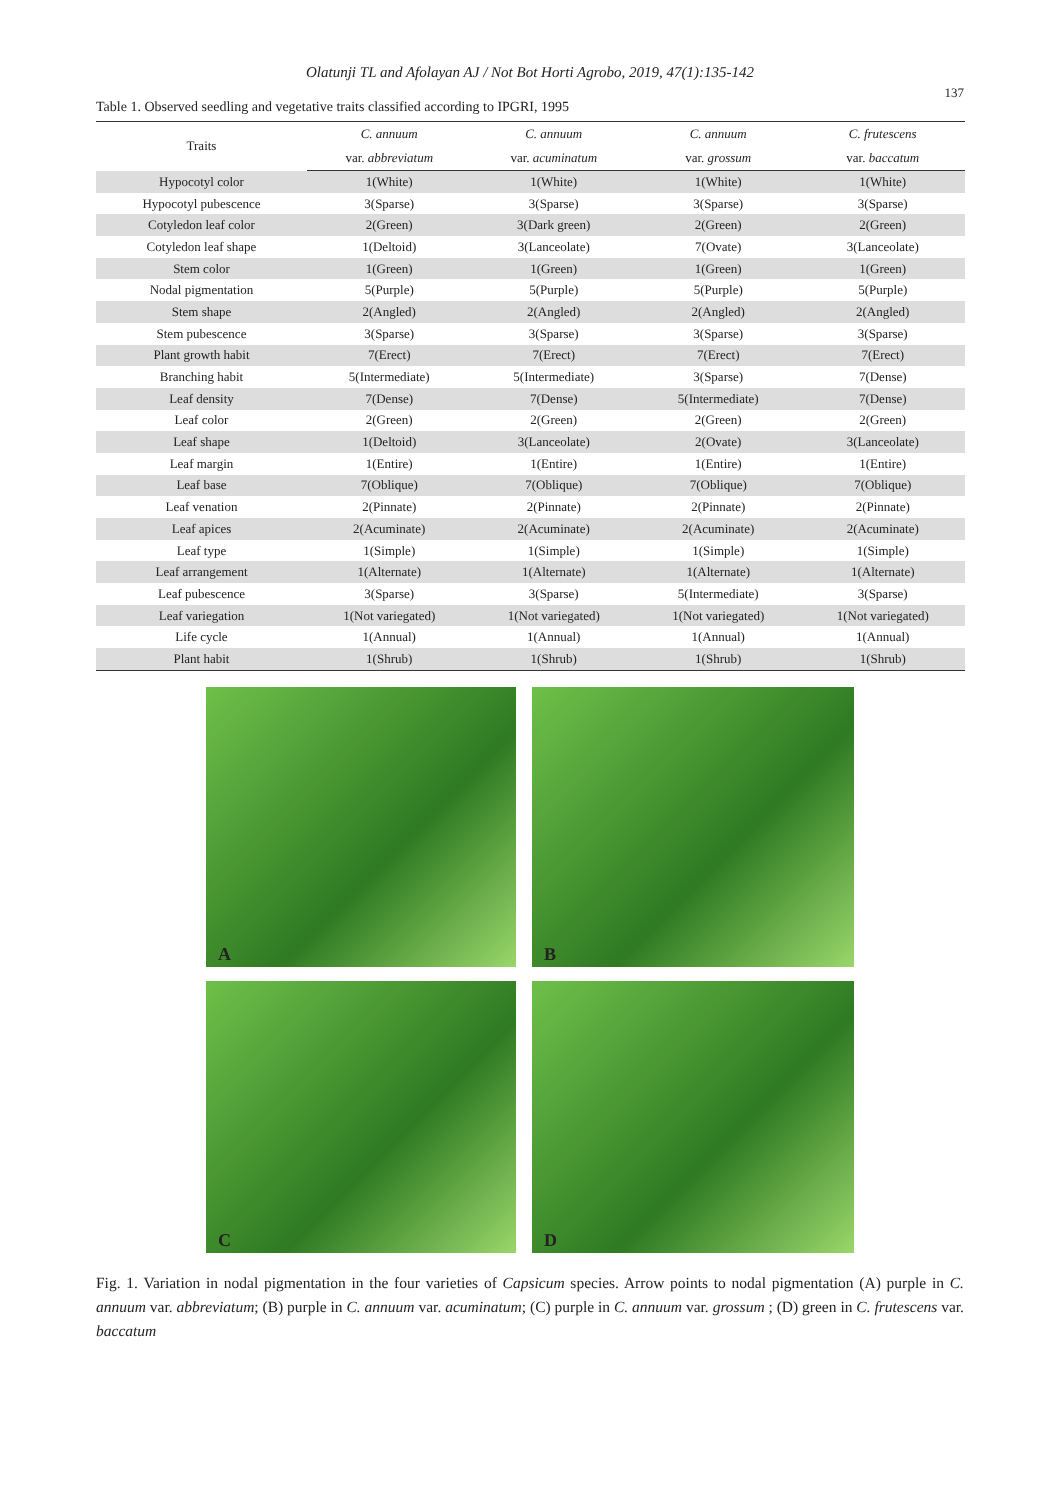Olatunji TL and Afolayan AJ / Not Bot Horti Agrobo, 2019, 47(1):135-142
137
Table 1. Observed seedling and vegetative traits classified according to IPGRI, 1995
| Traits | C. annuum | C. annuum | C. annuum | C. frutescens |
| --- | --- | --- | --- | --- |
| | var. abbreviatum | var. acuminatum | var. grossum | var. baccatum |
| Hypocotyl color | 1(White) | 1(White) | 1(White) | 1(White) |
| Hypocotyl pubescence | 3(Sparse) | 3(Sparse) | 3(Sparse) | 3(Sparse) |
| Cotyledon leaf color | 2(Green) | 3(Dark green) | 2(Green) | 2(Green) |
| Cotyledon leaf shape | 1(Deltoid) | 3(Lanceolate) | 7(Ovate) | 3(Lanceolate) |
| Stem color | 1(Green) | 1(Green) | 1(Green) | 1(Green) |
| Nodal pigmentation | 5(Purple) | 5(Purple) | 5(Purple) | 5(Purple) |
| Stem shape | 2(Angled) | 2(Angled) | 2(Angled) | 2(Angled) |
| Stem pubescence | 3(Sparse) | 3(Sparse) | 3(Sparse) | 3(Sparse) |
| Plant growth habit | 7(Erect) | 7(Erect) | 7(Erect) | 7(Erect) |
| Branching habit | 5(Intermediate) | 5(Intermediate) | 3(Sparse) | 7(Dense) |
| Leaf density | 7(Dense) | 7(Dense) | 5(Intermediate) | 7(Dense) |
| Leaf color | 2(Green) | 2(Green) | 2(Green) | 2(Green) |
| Leaf shape | 1(Deltoid) | 3(Lanceolate) | 2(Ovate) | 3(Lanceolate) |
| Leaf margin | 1(Entire) | 1(Entire) | 1(Entire) | 1(Entire) |
| Leaf base | 7(Oblique) | 7(Oblique) | 7(Oblique) | 7(Oblique) |
| Leaf venation | 2(Pinnate) | 2(Pinnate) | 2(Pinnate) | 2(Pinnate) |
| Leaf apices | 2(Acuminate) | 2(Acuminate) | 2(Acuminate) | 2(Acuminate) |
| Leaf type | 1(Simple) | 1(Simple) | 1(Simple) | 1(Simple) |
| Leaf arrangement | 1(Alternate) | 1(Alternate) | 1(Alternate) | 1(Alternate) |
| Leaf pubescence | 3(Sparse) | 3(Sparse) | 5(Intermediate) | 3(Sparse) |
| Leaf variegation | 1(Not variegated) | 1(Not variegated) | 1(Not variegated) | 1(Not variegated) |
| Life cycle | 1(Annual) | 1(Annual) | 1(Annual) | 1(Annual) |
| Plant habit | 1(Shrub) | 1(Shrub) | 1(Shrub) | 1(Shrub) |
A
B
C
D
Fig. 1. Variation in nodal pigmentation in the four varieties of Capsicum species. Arrow points to nodal pigmentation (A) purple in C. annuum var. abbreviatum; (B) purple in C. annuum var. acuminatum; (C) purple in C. annuum var. grossum ; (D) green in C. frutescens var. baccatum